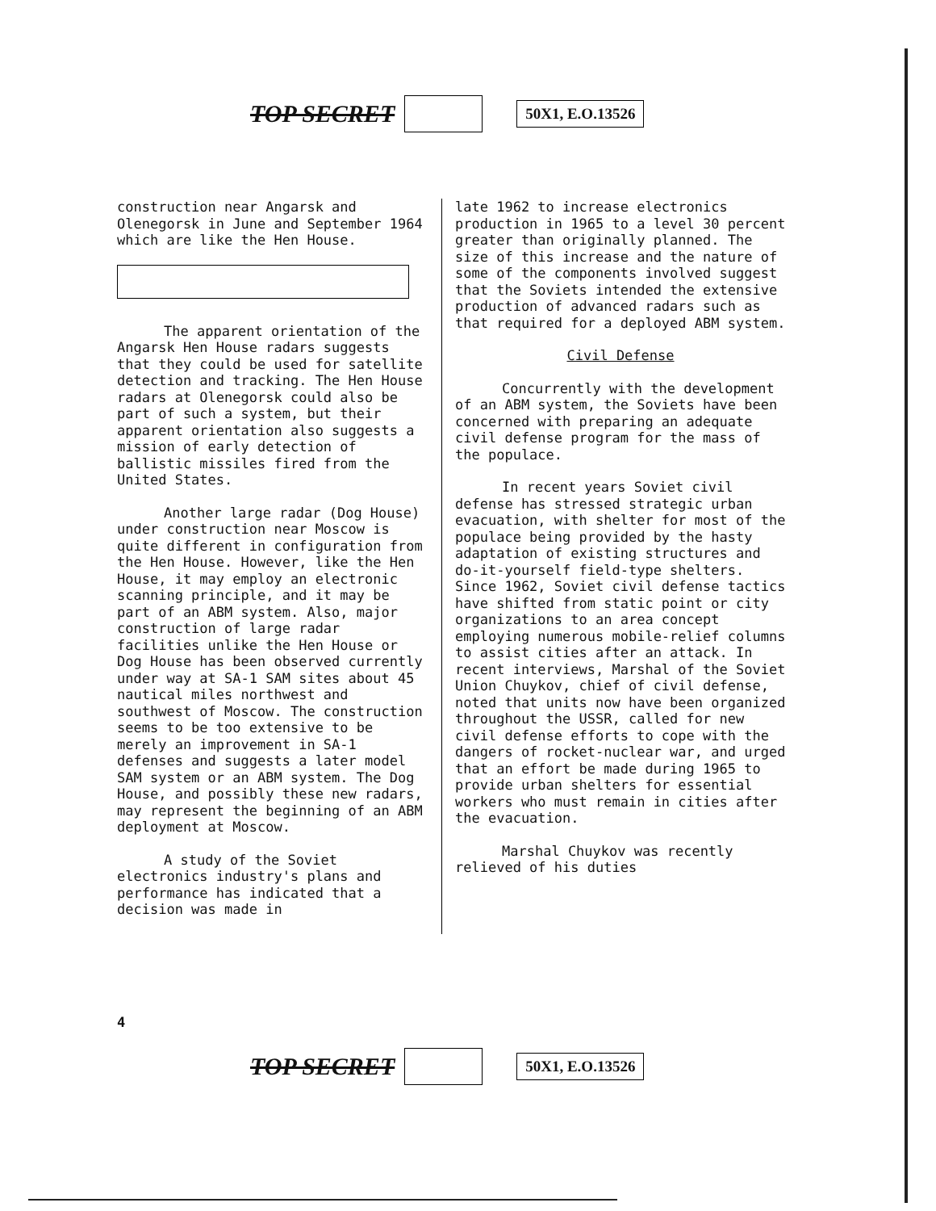TOP SECRET 50X1, E.O.13526
construction near Angarsk and Olenegorsk in June and September 1964 which are like the Hen House.
The apparent orientation of the Angarsk Hen House radars suggests that they could be used for satellite detection and tracking. The Hen House radars at Olenegorsk could also be part of such a system, but their apparent orientation also suggests a mission of early detection of ballistic missiles fired from the United States.
Another large radar (Dog House) under construction near Moscow is quite different in configuration from the Hen House. However, like the Hen House, it may employ an electronic scanning principle, and it may be part of an ABM system. Also, major construction of large radar facilities unlike the Hen House or Dog House has been observed currently under way at SA-1 SAM sites about 45 nautical miles northwest and southwest of Moscow. The construction seems to be too extensive to be merely an improvement in SA-1 defenses and suggests a later model SAM system or an ABM system. The Dog House, and possibly these new radars, may represent the beginning of an ABM deployment at Moscow.
A study of the Soviet electronics industry's plans and performance has indicated that a decision was made in
late 1962 to increase electronics production in 1965 to a level 30 percent greater than originally planned. The size of this increase and the nature of some of the components involved suggest that the Soviets intended the extensive production of advanced radars such as that required for a deployed ABM system.
Civil Defense
Concurrently with the development of an ABM system, the Soviets have been concerned with preparing an adequate civil defense program for the mass of the populace.
In recent years Soviet civil defense has stressed strategic urban evacuation, with shelter for most of the populace being provided by the hasty adaptation of existing structures and do-it-yourself field-type shelters. Since 1962, Soviet civil defense tactics have shifted from static point or city organizations to an area concept employing numerous mobile-relief columns to assist cities after an attack. In recent interviews, Marshal of the Soviet Union Chuykov, chief of civil defense, noted that units now have been organized throughout the USSR, called for new civil defense efforts to cope with the dangers of rocket-nuclear war, and urged that an effort be made during 1965 to provide urban shelters for essential workers who must remain in cities after the evacuation.
Marshal Chuykov was recently relieved of his duties
4
TOP SECRET 50X1, E.O.13526